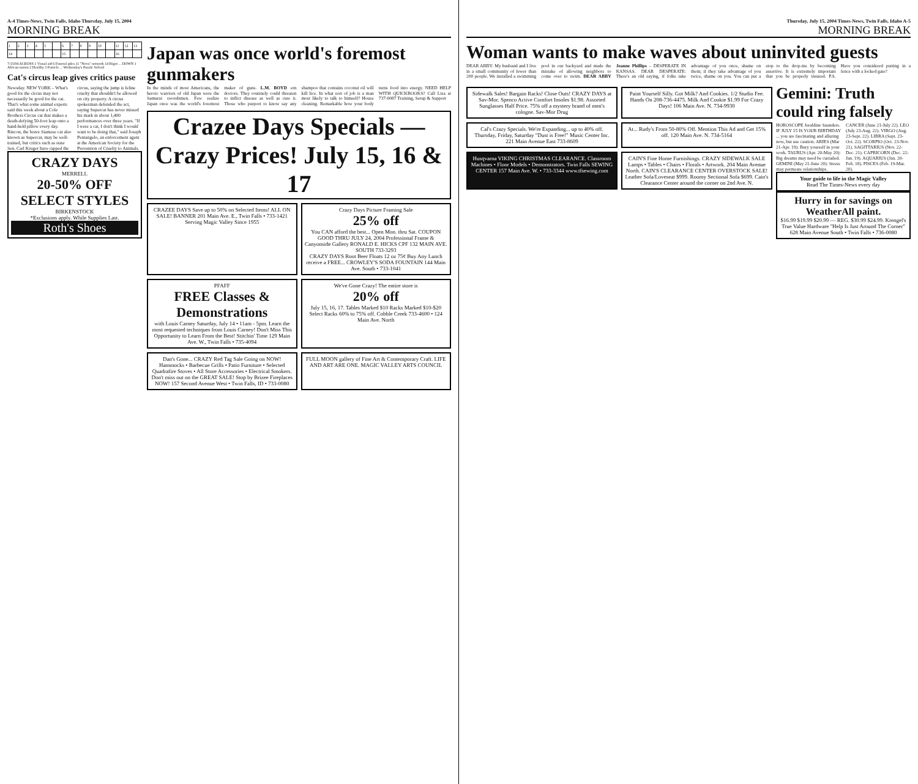A-4 Times-News, Twin Falls, Idaho Thursday, July 15, 2004
MORNING BREAK
| 1 | 2 | 3 | 4 | 5 | | 6 | 7 | 8 | 9 | 10 | | 11 | 12 | 13 |
| 14 | | | | | | 15 | | | | | | 16 | | |
7/15/04 ACROSS 1 Visual aid 6 Funeral piles 11 "Nova" network 14 Bigot ... DOWN 1 African nation 2 Healthy 3 Particle ... Wednesday's Puzzle Solved
Cat's circus leap gives critics pause
Newsday. NEW YORK – What's good for the circus may not necessarily be good for the cat. That's what some animal experts said this week about a Cole Brothers Circus cat that makes a death-defying 50-foot leap onto a hand-held pillow every day. Rincon, the brave Siamese cat also known as Supercat, may be well-trained, but critics such as state Sen. Carl Kruger have rapped the circus, saying the jump is feline cruelty that shouldn't be allowed on city property. A circus spokesman defended the act, saying Supercat has never missed his mark in about 1,400 performances over three years. "If I were a cat, I don't think I would want to be doing that," said Joseph Pentangelo, an enforcement agent at the American Society for the Prevention of Cruelty to Animals.
CRAZY DAYS
MERRELL
20-50% OFF SELECT STYLES
BIRKENSTOCK
*Exclusions apply. While Supplies Last.
Roth's Shoes
Japan was once world's foremost gunmakers
In the minds of most Americans, the heroic warriors of old Japan were the Samurai swordsmen. Few realize Japan once was the world's foremost maker of guns. L.M. BOYD ern doctors. They routinely could threaten to inflict disease as well as cure it. Those who purport to know say any shampoo that contains coconut oil will kill lice. In what sort of job is a man most likely to talk to himself? House cleaning. Remarkable how your body turns food into energy. NEED HELP WITH QUICKBOOKS? Call Lisa at 737-0087 Training, Setup & Support
Crazee Days Specials — Crazy Prices! July 15, 16 & 17
CRAZEE DAYS Save up to 50% on Selected Items! ALL ON SALE! BANNER 201 Main Ave. E., Twin Falls • 733-1421 Serving Magic Valley Since 1955
Crazy Days Picture Framing Sale
25% off
You CAN afford the best... Open Mon. thru Sat. COUPON GOOD THRU JULY 24, 2004 Professional Frame & Canyonside Gallery RONALD E. HICKS CPF 132 MAIN AVE. SOUTH 733-3293
CRAZY DAYS Root Beer Floats 12 oz 75¢ Buy Any Lunch receive a FREE... CROWLEY'S SODA FOUNTAIN 144 Main Ave. South • 733-1041
PFAFF
FREE Classes & Demonstrations
with Louis Carney Saturday, July 14 • 11am - 5pm. Learn the most requested techniques from Louis Carney! Don't Miss This Opportunity to Learn From the Best! Stitchin' Time 129 Main Ave. W., Twin Falls • 735-4094
We've Gone Crazy! The entire store is
20% off
July 15, 16, 17. Tables Marked $10 Racks Marked $10-$20 Select Racks 60% to 75% off. Cobble Creek 733-4600 • 124 Main Ave. North
Dan's Gone... CRAZY Red Tag Sale Going on NOW! Hammocks • Barbecue Grills • Patio Furniture • Selected Quadrafire Stoves • All Store Accessories • Electrical Smokers. Don't miss out on the GREAT SALE! Stop by Brizee Fireplaces NOW! 157 Second Avenue West • Twin Falls, ID • 733-0080
FULL MOON gallery of Fine Art & Contemporary Craft. LIFE AND ART ARE ONE. MAGIC VALLEY ARTS COUNCIL
Thursday, July 15, 2004 Times-News, Twin Falls, Idaho A-5
MORNING BREAK
Woman wants to make waves about uninvited guests
DEAR ABBY: My husband and I live in a small community of fewer than 200 people. We installed a swimming pool in our backyard and made the mistake of allowing neighbors to come over to swim. DEAR ABBY Jeanne Phillips – DESPERATE IN KANSAS. DEAR DESPERATE: There's an old saying, if folks take advantage of you once, shame on them; if they take advantage of you twice, shame on you. You can put a stop to the drop-ins by becoming assertive. It is extremely important that you be properly insured. P.S. Have you considered putting in a fence with a locked gate?
Sidewalk Sales! Bargain Racks! Close Outs! CRAZY DAYS at Sav-Mor. Spenco Active Comfort Insoles $1.98. Assorted Sunglasses Half Price. 75% off a mystery brand of men's cologne. Sav-Mor Drug
Paint Yourself Silly. Got Milk? And Cookies. 1/2 Studio Fee. Hands On 208-736-4475. Milk And Cookie $1.99 For Crazy Days! 106 Main Ave. N. 734-9930
Cal's Crazy Specials. We're Expanding... up to 40% off. Thursday, Friday, Saturday "Dust is Free!" Music Center Inc. 221 Main Avenue East 733-8609
At... Rudy's From 50-80% Off. Mention This Ad and Get 15% off. 120 Main Ave. N. 734-5164
Husqvarna VIKING CHRISTMAS CLEARANCE. Classroom Machines • Floor Models • Demonstrators. Twin Falls SEWING CENTER 157 Main Ave. W. • 733-3344 www.tfsewing.com
CAIN'S Fine Home Furnishings. CRAZY SIDEWALK SALE Lamps • Tables • Chairs • Florals • Artwork. 204 Main Avenue North. CAIN'S CLEARANCE CENTER OVERSTOCK SALE! Leather Sofa/Loveseat $999. Roomy Sectional Sofa $699. Cain's Clearance Center around the corner on 2nd Ave. N.
Gemini: Truth could ring falsely
HOROSCOPE Jeraldine Saunders. IF JULY 15 IS YOUR BIRTHDAY ... you are fascinating and alluring now, but use caution. ARIES (Mar 21-Apr. 19): Bury yourself in your work. TAURUS (Apr. 20-May 20): Big dreams may need be curtailed. GEMINI (May 21-June 20): Stress may permeate relationships. CANCER (June 21-July 22). LEO (July 23-Aug. 22). VIRGO (Aug. 23-Sept. 22). LIBRA (Sept. 23-Oct. 22). SCORPIO (Oct. 23-Nov. 21). SAGITTARIUS (Nov. 22-Dec. 21). CAPRICORN (Dec. 22-Jan. 19). AQUARIUS (Jan. 20-Feb. 18). PISCES (Feb. 19-Mar. 20).
Your guide to life in the Magic Valley
Read The Times-News every day
Hurry in for savings on WeatherAll paint.
$16.99 $19.99 $20.99 — REG. $30.99 $24.99. Krengel's True Value Hardware "Help Is Just Around The Corner" 628 Main Avenue South • Twin Falls • 736-0080